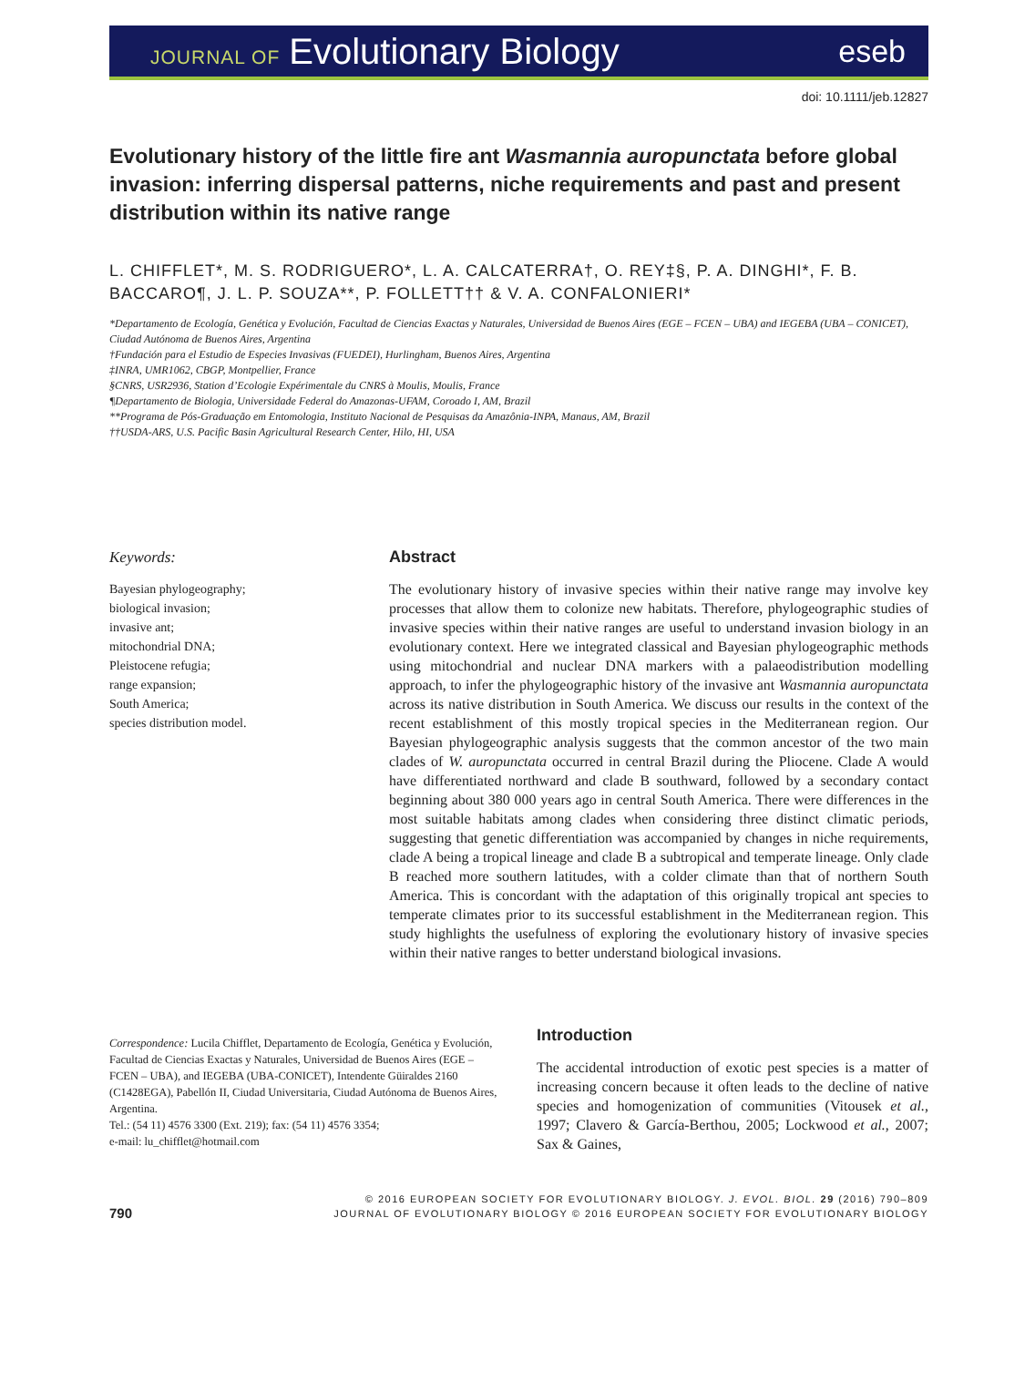JOURNAL OF Evolutionary Biology
eseb
doi: 10.1111/jeb.12827
Evolutionary history of the little fire ant Wasmannia auropunctata before global invasion: inferring dispersal patterns, niche requirements and past and present distribution within its native range
L. CHIFFLET*, M. S. RODRIGUERO*, L. A. CALCATERRA†, O. REY‡§, P. A. DINGHI*, F. B. BACCARO¶, J. L. P. SOUZA**, P. FOLLETT†† & V. A. CONFALONIERI*
*Departamento de Ecología, Genética y Evolución, Facultad de Ciencias Exactas y Naturales, Universidad de Buenos Aires (EGE – FCEN – UBA) and IEGEBA (UBA – CONICET), Ciudad Autónoma de Buenos Aires, Argentina
†Fundación para el Estudio de Especies Invasivas (FUEDEI), Hurlingham, Buenos Aires, Argentina
‡INRA, UMR1062, CBGP, Montpellier, France
§CNRS, USR2936, Station d’Ecologie Expérimentale du CNRS à Moulis, Moulis, France
¶Departamento de Biologia, Universidade Federal do Amazonas-UFAM, Coroado I, AM, Brazil
**Programa de Pós-Graduação em Entomologia, Instituto Nacional de Pesquisas da Amazônia-INPA, Manaus, AM, Brazil
††USDA-ARS, U.S. Pacific Basin Agricultural Research Center, Hilo, HI, USA
Keywords:
Bayesian phylogeography;
biological invasion;
invasive ant;
mitochondrial DNA;
Pleistocene refugia;
range expansion;
South America;
species distribution model.
Abstract
The evolutionary history of invasive species within their native range may involve key processes that allow them to colonize new habitats. Therefore, phylogeographic studies of invasive species within their native ranges are useful to understand invasion biology in an evolutionary context. Here we integrated classical and Bayesian phylogeographic methods using mitochondrial and nuclear DNA markers with a palaeodistribution modelling approach, to infer the phylogeographic history of the invasive ant Wasmannia auropunctata across its native distribution in South America. We discuss our results in the context of the recent establishment of this mostly tropical species in the Mediterranean region. Our Bayesian phylogeographic analysis suggests that the common ancestor of the two main clades of W. auropunctata occurred in central Brazil during the Pliocene. Clade A would have differentiated northward and clade B southward, followed by a secondary contact beginning about 380 000 years ago in central South America. There were differences in the most suitable habitats among clades when considering three distinct climatic periods, suggesting that genetic differentiation was accompanied by changes in niche requirements, clade A being a tropical lineage and clade B a subtropical and temperate lineage. Only clade B reached more southern latitudes, with a colder climate than that of northern South America. This is concordant with the adaptation of this originally tropical ant species to temperate climates prior to its successful establishment in the Mediterranean region. This study highlights the usefulness of exploring the evolutionary history of invasive species within their native ranges to better understand biological invasions.
Correspondence: Lucila Chifflet, Departamento de Ecología, Genética y Evolución, Facultad de Ciencias Exactas y Naturales, Universidad de Buenos Aires (EGE – FCEN – UBA), and IEGEBA (UBA-CONICET), Intendente Güiraldes 2160 (C1428EGA), Pabellón II, Ciudad Universitaria, Ciudad Autónoma de Buenos Aires, Argentina.
Tel.: (54 11) 4576 3300 (Ext. 219); fax: (54 11) 4576 3354;
e-mail: lu_chifflet@hotmail.com
Introduction
The accidental introduction of exotic pest species is a matter of increasing concern because it often leads to the decline of native species and homogenization of communities (Vitousek et al., 1997; Clavero & García-Berthou, 2005; Lockwood et al., 2007; Sax & Gaines,
790
© 2016 EUROPEAN SOCIETY FOR EVOLUTIONARY BIOLOGY. J. EVOL. BIOL. 29 (2016) 790–809
JOURNAL OF EVOLUTIONARY BIOLOGY © 2016 EUROPEAN SOCIETY FOR EVOLUTIONARY BIOLOGY